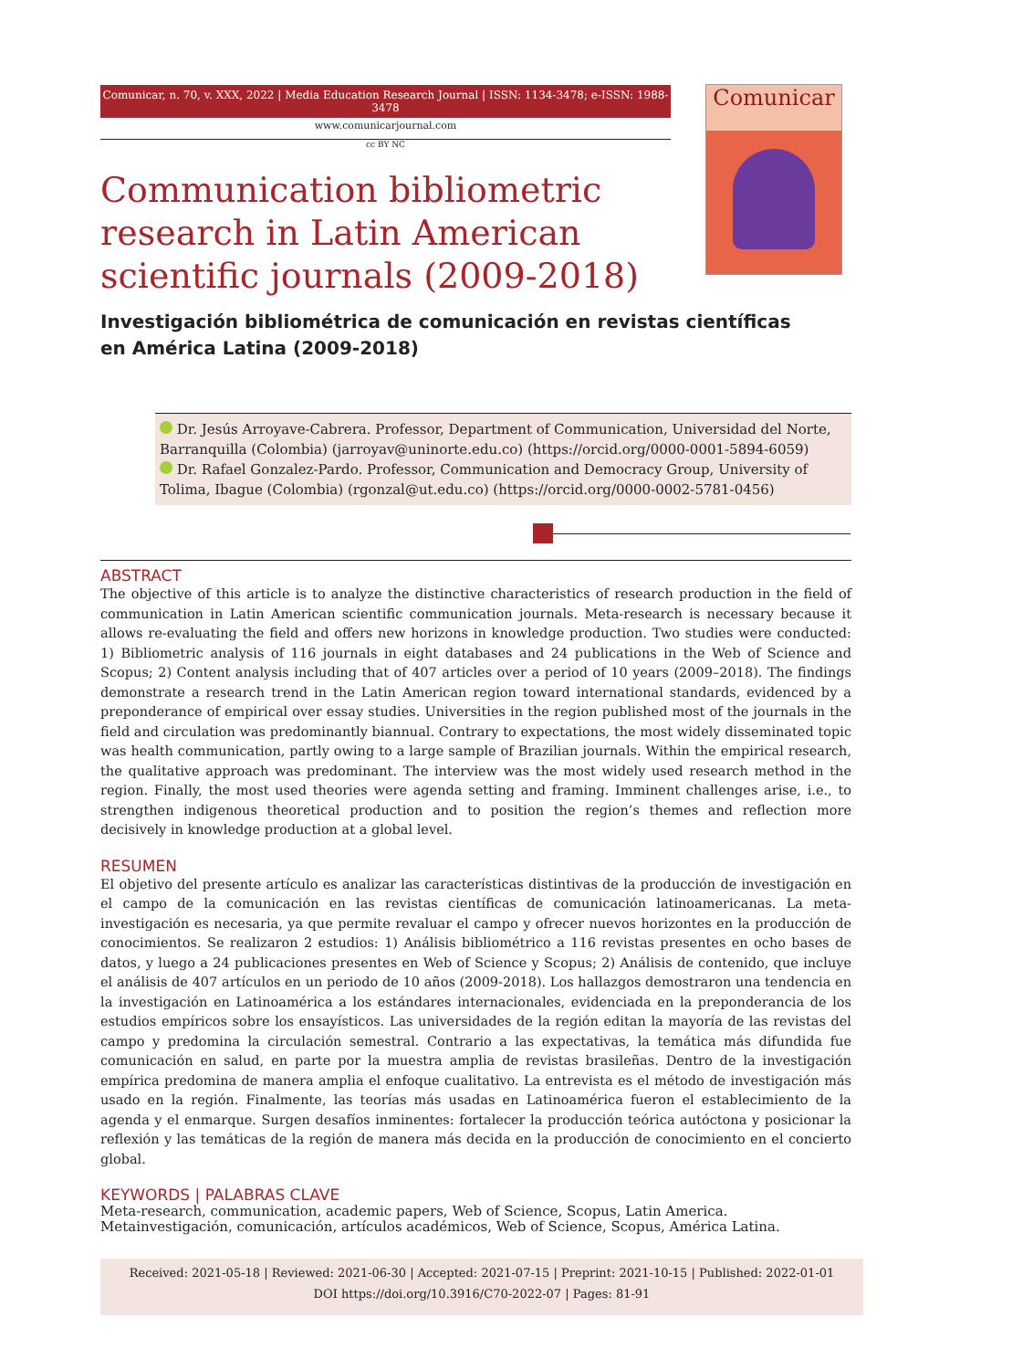Comunicar, n. 70, v. XXX, 2022 | Media Education Research Journal | ISSN: 1134-3478; e-ISSN: 1988-3478
www.comunicarjournal.com
cc BY NC
Comunicar
Communication bibliometric research in Latin American scientific journals (2009-2018)
Investigación bibliométrica de comunicación en revistas científicas
en América Latina (2009-2018)
Dr. Jesús Arroyave-Cabrera. Professor, Department of Communication, Universidad del Norte, Barranquilla (Colombia) (jarroyav@uninorte.edu.co) (https://orcid.org/0000-0001-5894-6059)
Dr. Rafael Gonzalez-Pardo. Professor, Communication and Democracy Group, University of Tolima, Ibague (Colombia) (rgonzal@ut.edu.co) (https://orcid.org/0000-0002-5781-0456)
ABSTRACT
The objective of this article is to analyze the distinctive characteristics of research production in the field of communication in Latin American scientific communication journals. Meta-research is necessary because it allows re-evaluating the field and offers new horizons in knowledge production. Two studies were conducted: 1) Bibliometric analysis of 116 journals in eight databases and 24 publications in the Web of Science and Scopus; 2) Content analysis including that of 407 articles over a period of 10 years (2009–2018). The findings demonstrate a research trend in the Latin American region toward international standards, evidenced by a preponderance of empirical over essay studies. Universities in the region published most of the journals in the field and circulation was predominantly biannual. Contrary to expectations, the most widely disseminated topic was health communication, partly owing to a large sample of Brazilian journals. Within the empirical research, the qualitative approach was predominant. The interview was the most widely used research method in the region. Finally, the most used theories were agenda setting and framing. Imminent challenges arise, i.e., to strengthen indigenous theoretical production and to position the region’s themes and reflection more decisively in knowledge production at a global level.
RESUMEN
El objetivo del presente artículo es analizar las características distintivas de la producción de investigación en el campo de la comunicación en las revistas científicas de comunicación latinoamericanas. La meta-investigación es necesaria, ya que permite revaluar el campo y ofrecer nuevos horizontes en la producción de conocimientos. Se realizaron 2 estudios: 1) Análisis bibliométrico a 116 revistas presentes en ocho bases de datos, y luego a 24 publicaciones presentes en Web of Science y Scopus; 2) Análisis de contenido, que incluye el análisis de 407 artículos en un periodo de 10 años (2009-2018). Los hallazgos demostraron una tendencia en la investigación en Latinoamérica a los estándares internacionales, evidenciada en la preponderancia de los estudios empíricos sobre los ensayísticos. Las universidades de la región editan la mayoría de las revistas del campo y predomina la circulación semestral. Contrario a las expectativas, la temática más difundida fue comunicación en salud, en parte por la muestra amplia de revistas brasileñas. Dentro de la investigación empírica predomina de manera amplia el enfoque cualitativo. La entrevista es el método de investigación más usado en la región. Finalmente, las teorías más usadas en Latinoamérica fueron el establecimiento de la agenda y el enmarque. Surgen desafíos inminentes: fortalecer la producción teórica autóctona y posicionar la reflexión y las temáticas de la región de manera más decida en la producción de conocimiento en el concierto global.
KEYWORDS | PALABRAS CLAVE
Meta-research, communication, academic papers, Web of Science, Scopus, Latin America.
Metainvestigación, comunicación, artículos académicos, Web of Science, Scopus, América Latina.
Received: 2021-05-18 | Reviewed: 2021-06-30 | Accepted: 2021-07-15 | Preprint: 2021-10-15 | Published: 2022-01-01
DOI https://doi.org/10.3916/C70-2022-07 | Pages: 81-91